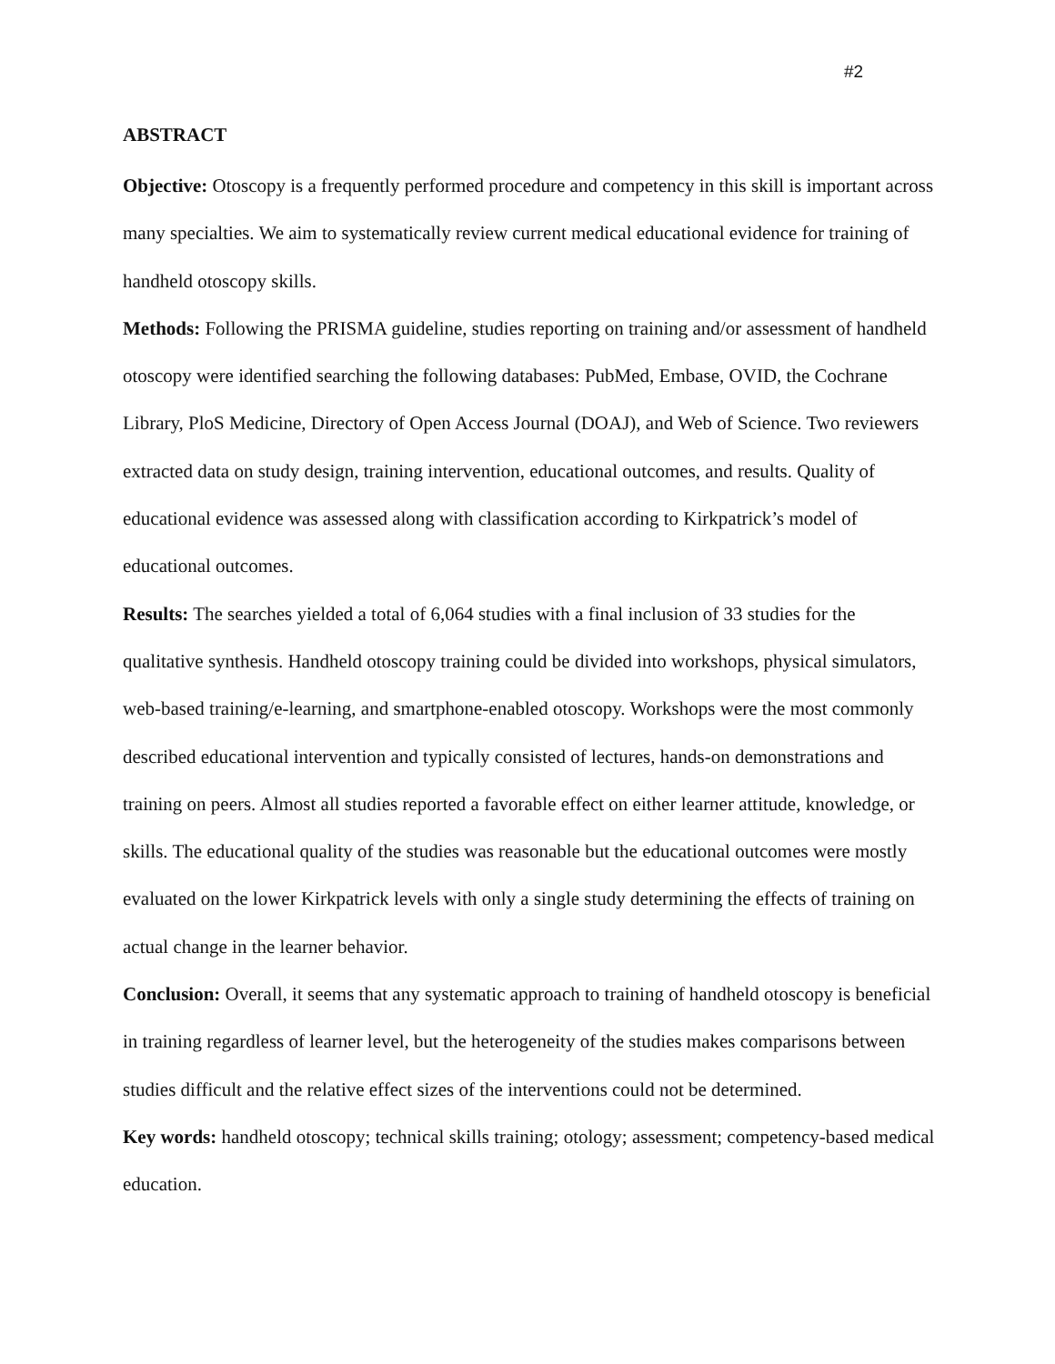#2
ABSTRACT
Objective: Otoscopy is a frequently performed procedure and competency in this skill is important across many specialties. We aim to systematically review current medical educational evidence for training of handheld otoscopy skills.
Methods: Following the PRISMA guideline, studies reporting on training and/or assessment of handheld otoscopy were identified searching the following databases: PubMed, Embase, OVID, the Cochrane Library, PloS Medicine, Directory of Open Access Journal (DOAJ), and Web of Science. Two reviewers extracted data on study design, training intervention, educational outcomes, and results. Quality of educational evidence was assessed along with classification according to Kirkpatrick’s model of educational outcomes.
Results: The searches yielded a total of 6,064 studies with a final inclusion of 33 studies for the qualitative synthesis. Handheld otoscopy training could be divided into workshops, physical simulators, web-based training/e-learning, and smartphone-enabled otoscopy. Workshops were the most commonly described educational intervention and typically consisted of lectures, hands-on demonstrations and training on peers. Almost all studies reported a favorable effect on either learner attitude, knowledge, or skills. The educational quality of the studies was reasonable but the educational outcomes were mostly evaluated on the lower Kirkpatrick levels with only a single study determining the effects of training on actual change in the learner behavior.
Conclusion: Overall, it seems that any systematic approach to training of handheld otoscopy is beneficial in training regardless of learner level, but the heterogeneity of the studies makes comparisons between studies difficult and the relative effect sizes of the interventions could not be determined.
Key words: handheld otoscopy; technical skills training; otology; assessment; competency-based medical education.